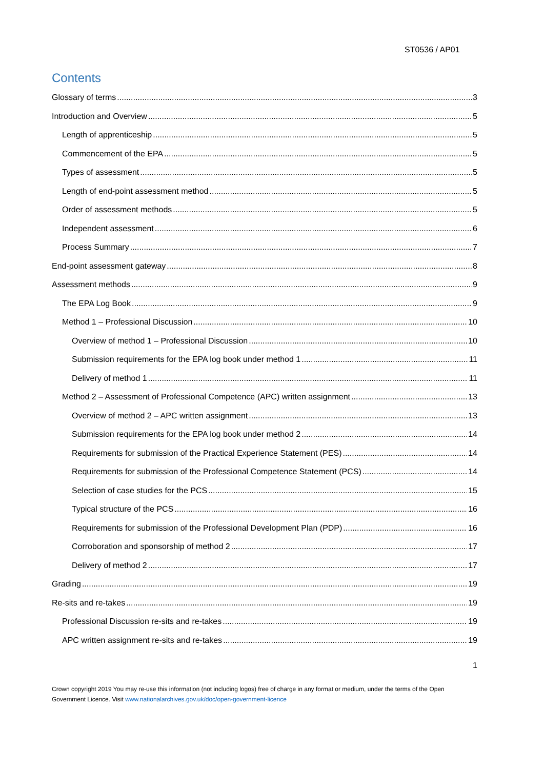ST0536 / AP01
Contents
Glossary of terms 3
Introduction and Overview 5
Length of apprenticeship 5
Commencement of the EPA 5
Types of assessment 5
Length of end-point assessment method 5
Order of assessment methods 5
Independent assessment 6
Process Summary 7
End-point assessment gateway 8
Assessment methods 9
The EPA Log Book 9
Method 1 – Professional Discussion 10
Overview of method 1 – Professional Discussion 10
Submission requirements for the EPA log book under method 1 11
Delivery of method 1 11
Method 2 – Assessment of Professional Competence (APC) written assignment 13
Overview of method 2 – APC written assignment 13
Submission requirements for the EPA log book under method 2 14
Requirements for submission of the Practical Experience Statement (PES) 14
Requirements for submission of the Professional Competence Statement (PCS) 14
Selection of case studies for the PCS 15
Typical structure of the PCS 16
Requirements for submission of the Professional Development Plan (PDP) 16
Corroboration and sponsorship of method 2 17
Delivery of method 2 17
Grading 19
Re-sits and re-takes 19
Professional Discussion re-sits and re-takes 19
APC written assignment re-sits and re-takes 19
1
Crown copyright 2019 You may re-use this information (not including logos) free of charge in any format or medium, under the terms of the Open Government Licence. Visit www.nationalarchives.gov.uk/doc/open-government-licence